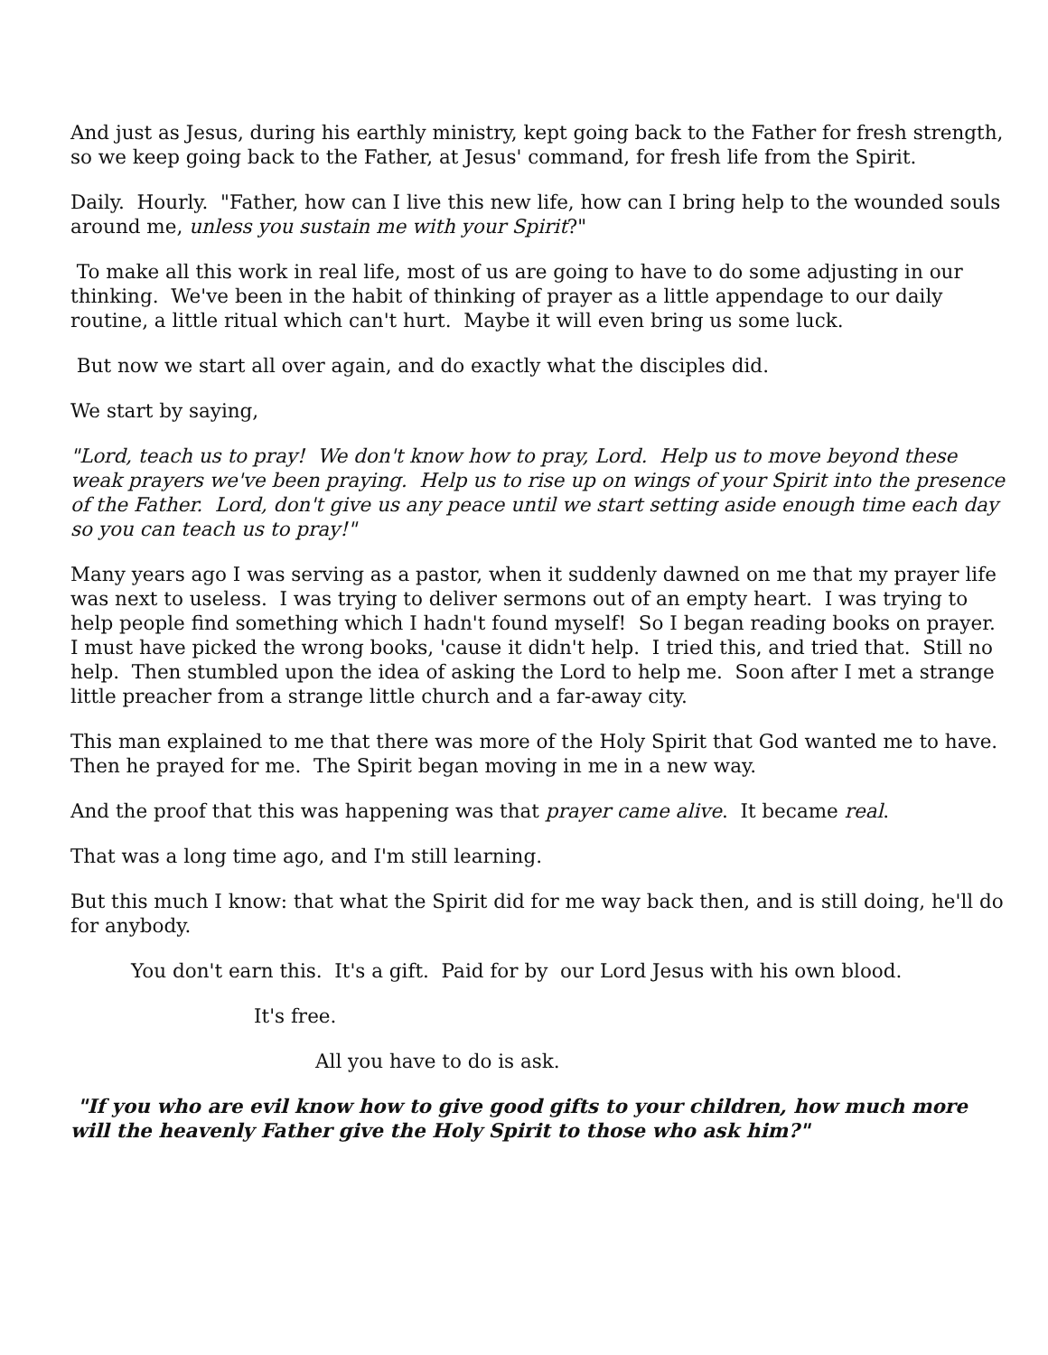And just as Jesus, during his earthly ministry, kept going back to the Father for fresh strength, so we keep going back to the Father, at Jesus' command, for fresh life from the Spirit.
Daily. Hourly. "Father, how can I live this new life, how can I bring help to the wounded souls around me, unless you sustain me with your Spirit?"
To make all this work in real life, most of us are going to have to do some adjusting in our thinking. We've been in the habit of thinking of prayer as a little appendage to our daily routine, a little ritual which can't hurt. Maybe it will even bring us some luck.
But now we start all over again, and do exactly what the disciples did.
We start by saying,
"Lord, teach us to pray! We don't know how to pray, Lord. Help us to move beyond these weak prayers we've been praying. Help us to rise up on wings of your Spirit into the presence of the Father. Lord, don't give us any peace until we start setting aside enough time each day so you can teach us to pray!"
Many years ago I was serving as a pastor, when it suddenly dawned on me that my prayer life was next to useless. I was trying to deliver sermons out of an empty heart. I was trying to help people find something which I hadn't found myself! So I began reading books on prayer. I must have picked the wrong books, 'cause it didn't help. I tried this, and tried that. Still no help. Then stumbled upon the idea of asking the Lord to help me. Soon after I met a strange little preacher from a strange little church and a far-away city.
This man explained to me that there was more of the Holy Spirit that God wanted me to have. Then he prayed for me. The Spirit began moving in me in a new way.
And the proof that this was happening was that prayer came alive. It became real.
That was a long time ago, and I'm still learning.
But this much I know: that what the Spirit did for me way back then, and is still doing, he'll do for anybody.
You don't earn this. It's a gift. Paid for by our Lord Jesus with his own blood.
It's free.
All you have to do is ask.
"If you who are evil know how to give good gifts to your children, how much more will the heavenly Father give the Holy Spirit to those who ask him?"